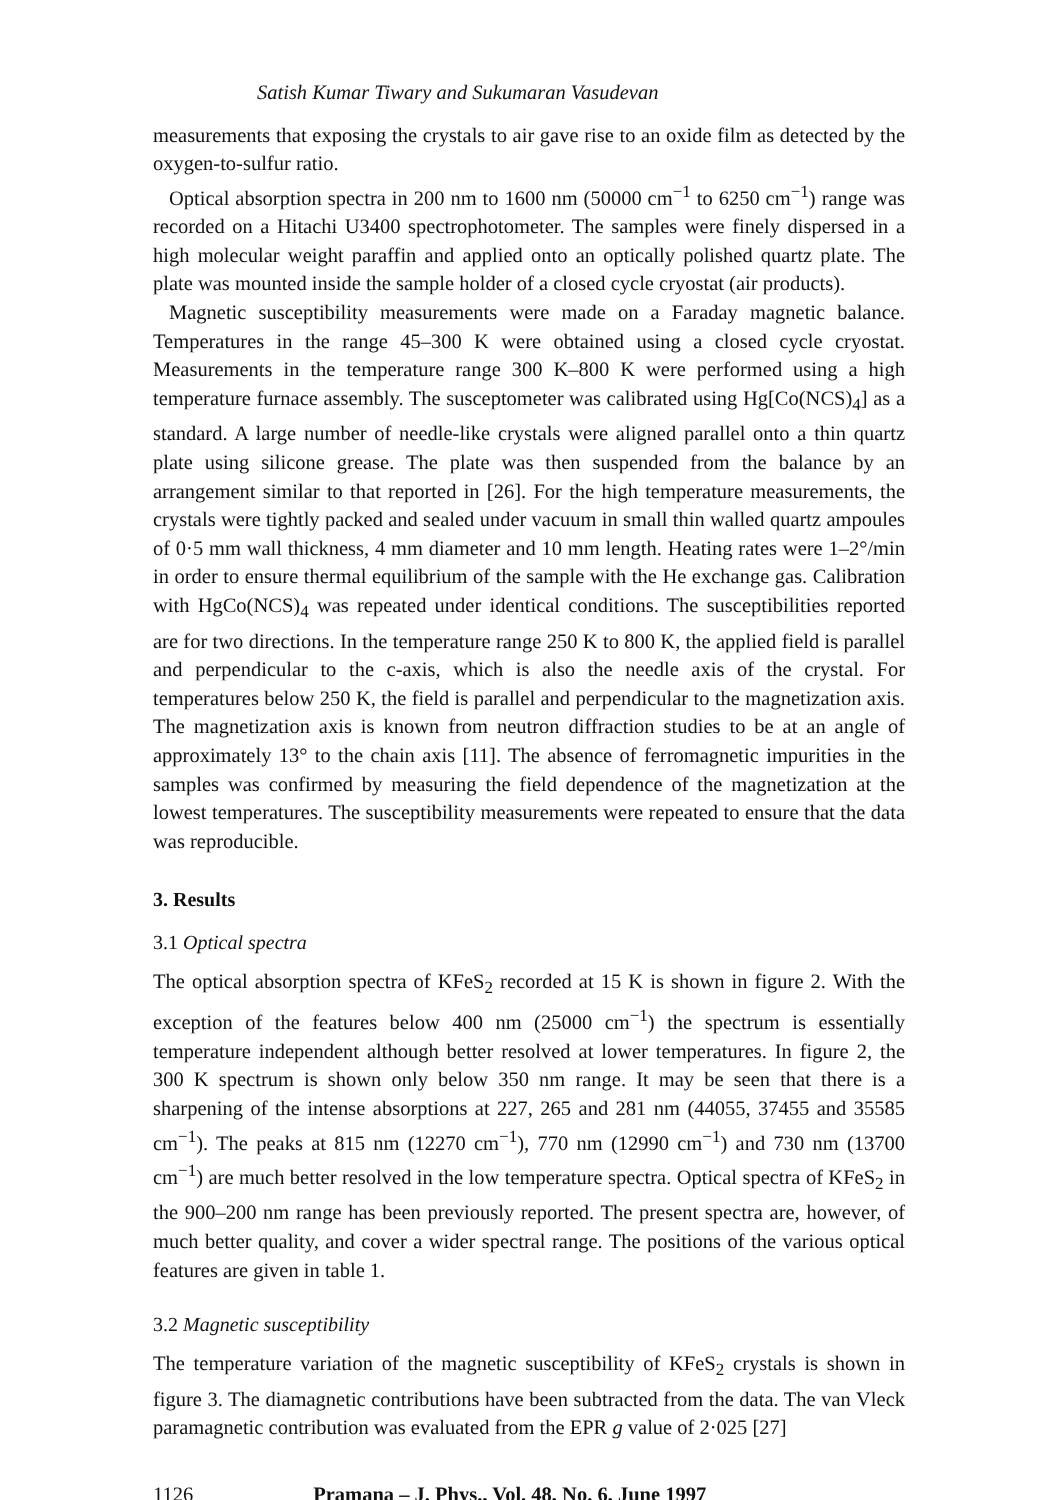Satish Kumar Tiwary and Sukumaran Vasudevan
measurements that exposing the crystals to air gave rise to an oxide film as detected by the oxygen-to-sulfur ratio.
Optical absorption spectra in 200 nm to 1600 nm (50000 cm<sup>−1</sup> to 6250 cm<sup>−1</sup>) range was recorded on a Hitachi U3400 spectrophotometer. The samples were finely dispersed in a high molecular weight paraffin and applied onto an optically polished quartz plate. The plate was mounted inside the sample holder of a closed cycle cryostat (air products).
Magnetic susceptibility measurements were made on a Faraday magnetic balance. Temperatures in the range 45–300 K were obtained using a closed cycle cryostat. Measurements in the temperature range 300 K–800 K were performed using a high temperature furnace assembly. The susceptometer was calibrated using Hg[Co(NCS)<sub>4</sub>] as a standard. A large number of needle-like crystals were aligned parallel onto a thin quartz plate using silicone grease. The plate was then suspended from the balance by an arrangement similar to that reported in [26]. For the high temperature measurements, the crystals were tightly packed and sealed under vacuum in small thin walled quartz ampoules of 0·5 mm wall thickness, 4 mm diameter and 10 mm length. Heating rates were 1–2°/min in order to ensure thermal equilibrium of the sample with the He exchange gas. Calibration with HgCo(NCS)<sub>4</sub> was repeated under identical conditions. The susceptibilities reported are for two directions. In the temperature range 250 K to 800 K, the applied field is parallel and perpendicular to the c-axis, which is also the needle axis of the crystal. For temperatures below 250 K, the field is parallel and perpendicular to the magnetization axis. The magnetization axis is known from neutron diffraction studies to be at an angle of approximately 13° to the chain axis [11]. The absence of ferromagnetic impurities in the samples was confirmed by measuring the field dependence of the magnetization at the lowest temperatures. The susceptibility measurements were repeated to ensure that the data was reproducible.
3. Results
3.1 Optical spectra
The optical absorption spectra of KFeS<sub>2</sub> recorded at 15 K is shown in figure 2. With the exception of the features below 400 nm (25000 cm<sup>−1</sup>) the spectrum is essentially temperature independent although better resolved at lower temperatures. In figure 2, the 300 K spectrum is shown only below 350 nm range. It may be seen that there is a sharpening of the intense absorptions at 227, 265 and 281 nm (44055, 37455 and 35585 cm<sup>−1</sup>). The peaks at 815 nm (12270 cm<sup>−1</sup>), 770 nm (12990 cm<sup>−1</sup>) and 730 nm (13700 cm<sup>−1</sup>) are much better resolved in the low temperature spectra. Optical spectra of KFeS<sub>2</sub> in the 900–200 nm range has been previously reported. The present spectra are, however, of much better quality, and cover a wider spectral range. The positions of the various optical features are given in table 1.
3.2 Magnetic susceptibility
The temperature variation of the magnetic susceptibility of KFeS<sub>2</sub> crystals is shown in figure 3. The diamagnetic contributions have been subtracted from the data. The van Vleck paramagnetic contribution was evaluated from the EPR g value of 2·025 [27]
1126 Pramana – J. Phys., Vol. 48, No. 6, June 1997